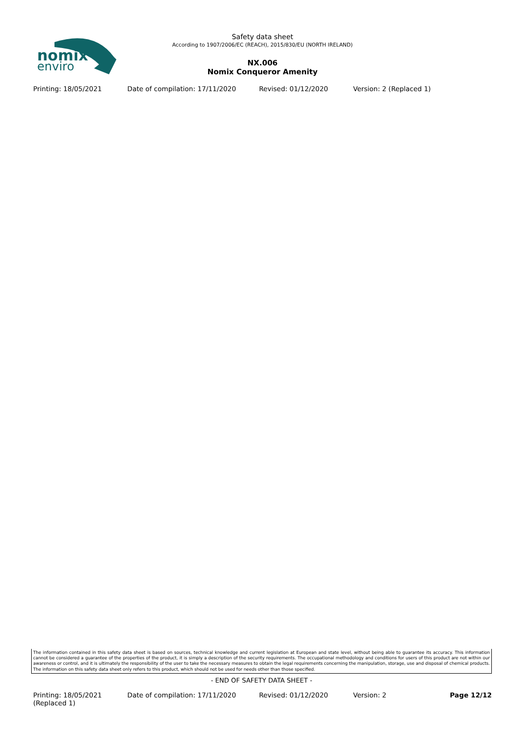nomix
enviro
Safety data sheet
According to 1907/2006/EC (REACH), 2015/830/EU (NORTH IRELAND)
NX.006
Nomix Conqueror Amenity
Printing: 18/05/2021 Date of compilation: 17/11/2020 Revised: 01/12/2020 Version: 2 (Replaced 1)
The information contained in this safety data sheet is based on sources, technical knowledge and current legislation at European and state level, without being able to guarantee its accuracy. This information cannot be considered a guarantee of the properties of the product, it is simply a description of the security requirements. The occupational methodology and conditions for users of this product are not within our awareness or control, and it is ultimately the responsibility of the user to take the necessary measures to obtain the legal requirements concerning the manipulation, storage, use and disposal of chemical products. The information on this safety data sheet only refers to this product, which should not be used for needs other than those specified.
- END OF SAFETY DATA SHEET -
Printing: 18/05/2021
(Replaced 1)
Date of compilation: 17/11/2020 Revised: 01/12/2020 Version: 2 Page 12/12